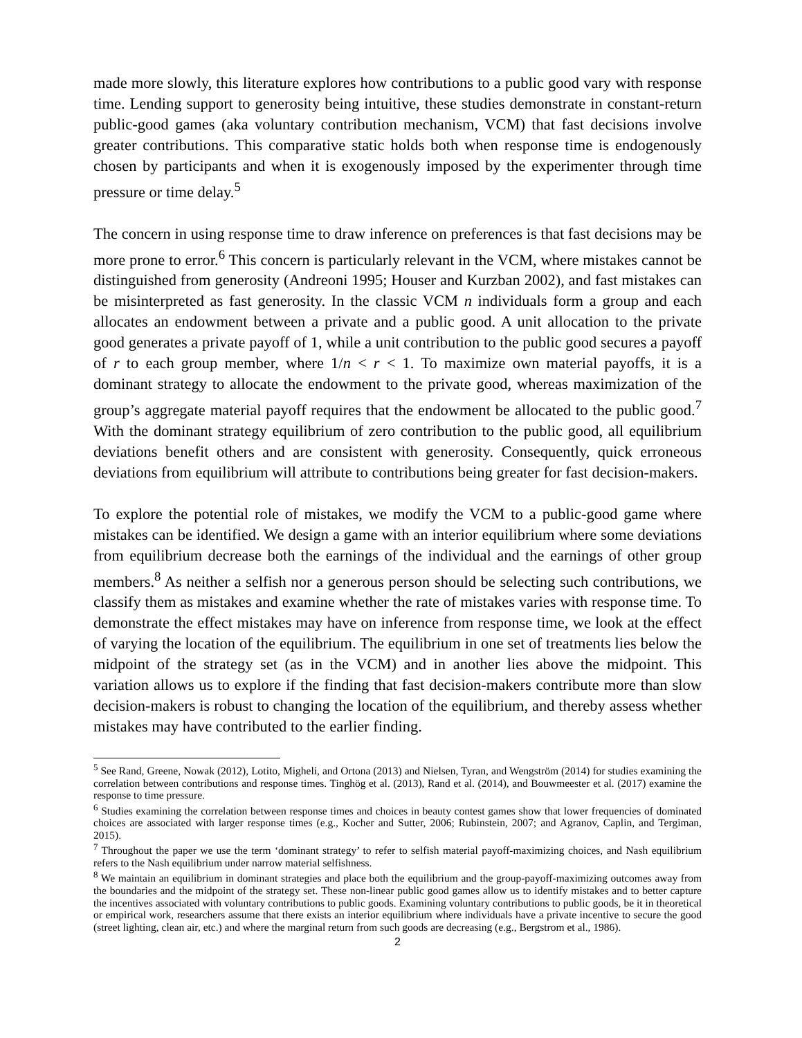made more slowly, this literature explores how contributions to a public good vary with response time. Lending support to generosity being intuitive, these studies demonstrate in constant-return public-good games (aka voluntary contribution mechanism, VCM) that fast decisions involve greater contributions. This comparative static holds both when response time is endogenously chosen by participants and when it is exogenously imposed by the experimenter through time pressure or time delay.<sup>5</sup>
The concern in using response time to draw inference on preferences is that fast decisions may be more prone to error.<sup>6</sup> This concern is particularly relevant in the VCM, where mistakes cannot be distinguished from generosity (Andreoni 1995; Houser and Kurzban 2002), and fast mistakes can be misinterpreted as fast generosity. In the classic VCM n individuals form a group and each allocates an endowment between a private and a public good. A unit allocation to the private good generates a private payoff of 1, while a unit contribution to the public good secures a payoff of r to each group member, where 1/n < r < 1. To maximize own material payoffs, it is a dominant strategy to allocate the endowment to the private good, whereas maximization of the group’s aggregate material payoff requires that the endowment be allocated to the public good.<sup>7</sup> With the dominant strategy equilibrium of zero contribution to the public good, all equilibrium deviations benefit others and are consistent with generosity. Consequently, quick erroneous deviations from equilibrium will attribute to contributions being greater for fast decision-makers.
To explore the potential role of mistakes, we modify the VCM to a public-good game where mistakes can be identified. We design a game with an interior equilibrium where some deviations from equilibrium decrease both the earnings of the individual and the earnings of other group members.<sup>8</sup> As neither a selfish nor a generous person should be selecting such contributions, we classify them as mistakes and examine whether the rate of mistakes varies with response time. To demonstrate the effect mistakes may have on inference from response time, we look at the effect of varying the location of the equilibrium. The equilibrium in one set of treatments lies below the midpoint of the strategy set (as in the VCM) and in another lies above the midpoint. This variation allows us to explore if the finding that fast decision-makers contribute more than slow decision-makers is robust to changing the location of the equilibrium, and thereby assess whether mistakes may have contributed to the earlier finding.
<sup>5</sup> See Rand, Greene, Nowak (2012), Lotito, Migheli, and Ortona (2013) and Nielsen, Tyran, and Wengström (2014) for studies examining the correlation between contributions and response times. Tinghög et al. (2013), Rand et al. (2014), and Bouwmeester et al. (2017) examine the response to time pressure.
<sup>6</sup> Studies examining the correlation between response times and choices in beauty contest games show that lower frequencies of dominated choices are associated with larger response times (e.g., Kocher and Sutter, 2006; Rubinstein, 2007; and Agranov, Caplin, and Tergiman, 2015).
<sup>7</sup> Throughout the paper we use the term ‘dominant strategy’ to refer to selfish material payoff-maximizing choices, and Nash equilibrium refers to the Nash equilibrium under narrow material selfishness.
<sup>8</sup> We maintain an equilibrium in dominant strategies and place both the equilibrium and the group-payoff-maximizing outcomes away from the boundaries and the midpoint of the strategy set. These non-linear public good games allow us to identify mistakes and to better capture the incentives associated with voluntary contributions to public goods. Examining voluntary contributions to public goods, be it in theoretical or empirical work, researchers assume that there exists an interior equilibrium where individuals have a private incentive to secure the good (street lighting, clean air, etc.) and where the marginal return from such goods are decreasing (e.g., Bergstrom et al., 1986).
2